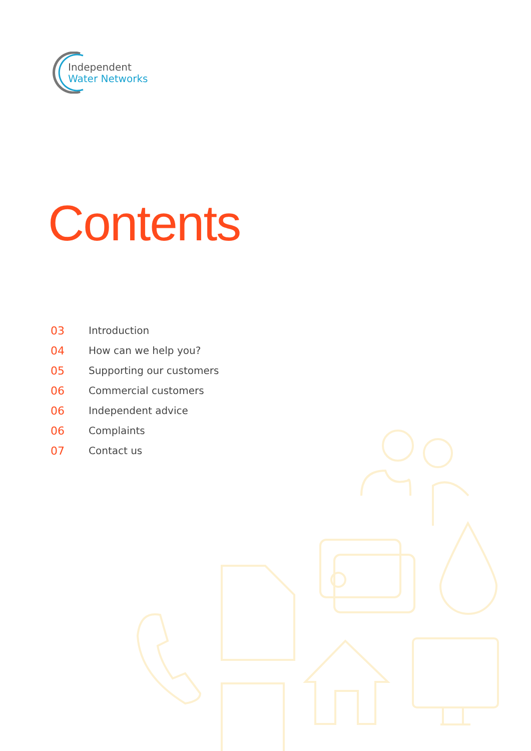Independent
Water Networks
Contents
03 Introduction
04 How can we help you?
05 Supporting our customers
06 Commercial customers
06 Independent advice
06 Complaints
07 Contact us